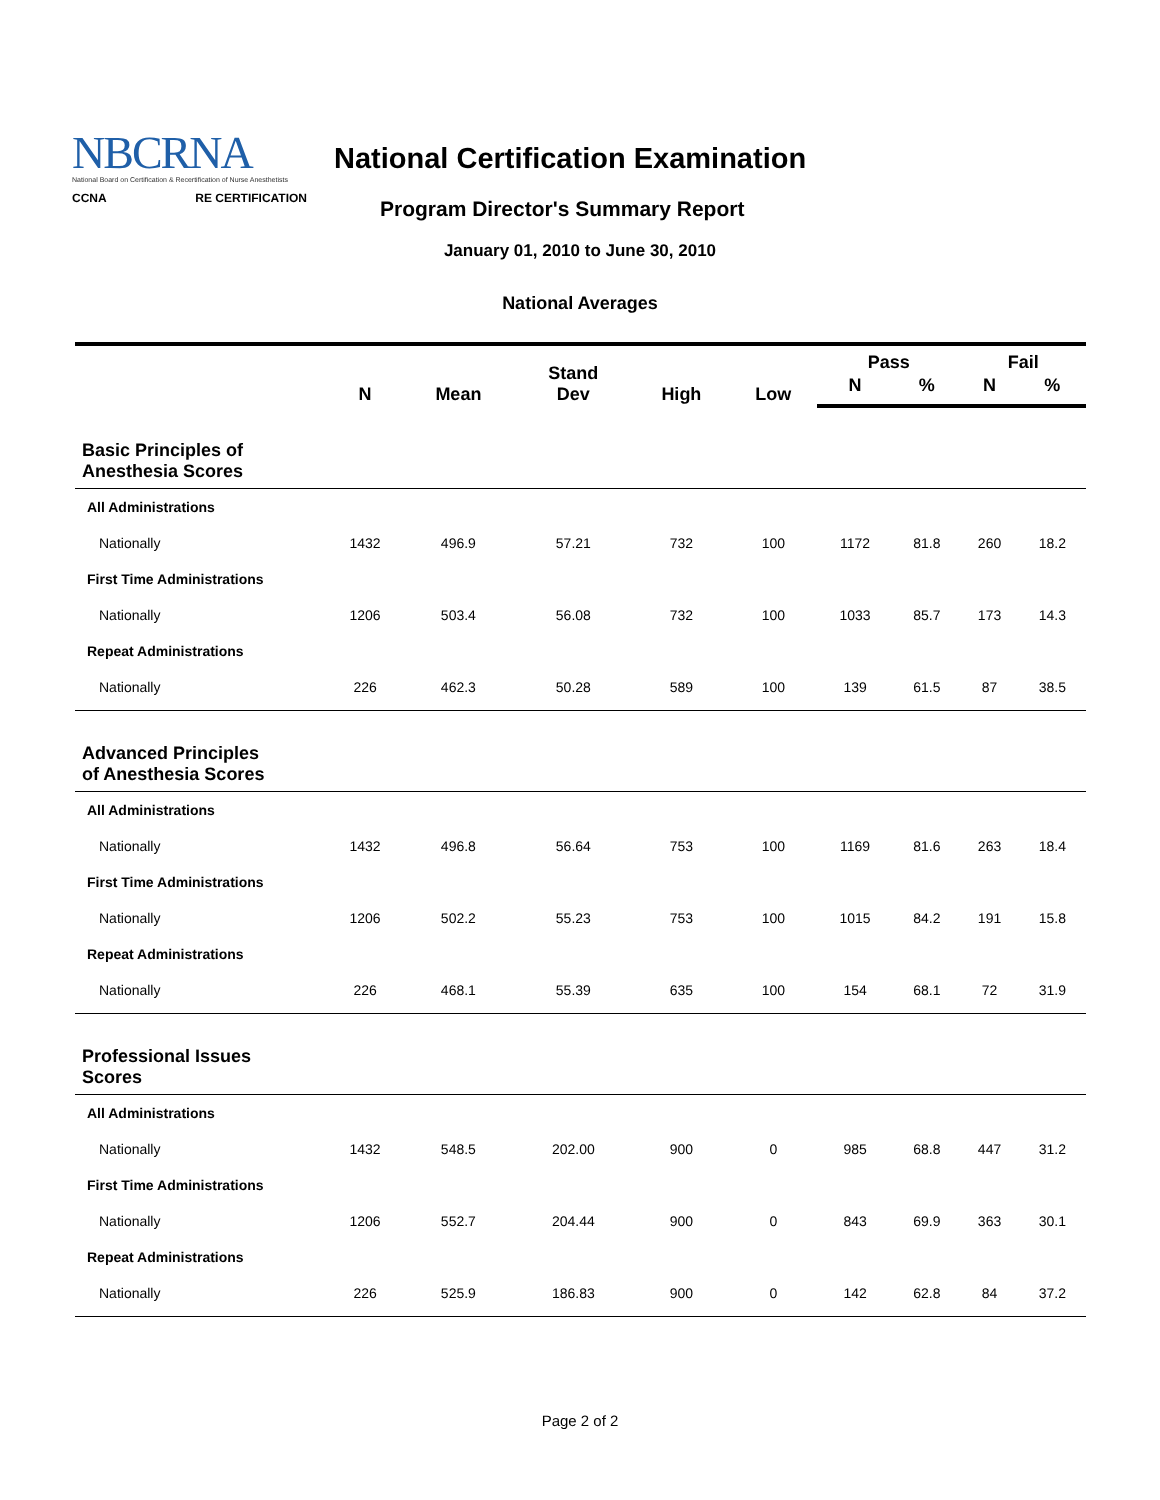NBCRNA
National Board on Certification & Recertification of Nurse Anesthetists
CCNA RE CERTIFICATION
National Certification Examination
Program Director's Summary Report
January 01, 2010 to June 30, 2010
National Averages
| | N | Mean | Stand Dev | High | Low | Pass | | Fail | |
| --- | --- | --- | --- | --- | --- | --- | --- | --- | --- |
| | | | | | | N | % | N | % |
| Basic Principles of Anesthesia Scores | | | | | | | | | |
| All Administrations | | | | | | | | | |
| Nationally | 1432 | 496.9 | 57.21 | 732 | 100 | 1172 | 81.8 | 260 | 18.2 |
| First Time Administrations | | | | | | | | | |
| Nationally | 1206 | 503.4 | 56.08 | 732 | 100 | 1033 | 85.7 | 173 | 14.3 |
| Repeat Administrations | | | | | | | | | |
| Nationally | 226 | 462.3 | 50.28 | 589 | 100 | 139 | 61.5 | 87 | 38.5 |
| Advanced Principles of Anesthesia Scores | | | | | | | | | |
| All Administrations | | | | | | | | | |
| Nationally | 1432 | 496.8 | 56.64 | 753 | 100 | 1169 | 81.6 | 263 | 18.4 |
| First Time Administrations | | | | | | | | | |
| Nationally | 1206 | 502.2 | 55.23 | 753 | 100 | 1015 | 84.2 | 191 | 15.8 |
| Repeat Administrations | | | | | | | | | |
| Nationally | 226 | 468.1 | 55.39 | 635 | 100 | 154 | 68.1 | 72 | 31.9 |
| Professional Issues Scores | | | | | | | | | |
| All Administrations | | | | | | | | | |
| Nationally | 1432 | 548.5 | 202.00 | 900 | 0 | 985 | 68.8 | 447 | 31.2 |
| First Time Administrations | | | | | | | | | |
| Nationally | 1206 | 552.7 | 204.44 | 900 | 0 | 843 | 69.9 | 363 | 30.1 |
| Repeat Administrations | | | | | | | | | |
| Nationally | 226 | 525.9 | 186.83 | 900 | 0 | 142 | 62.8 | 84 | 37.2 |
Page 2 of 2